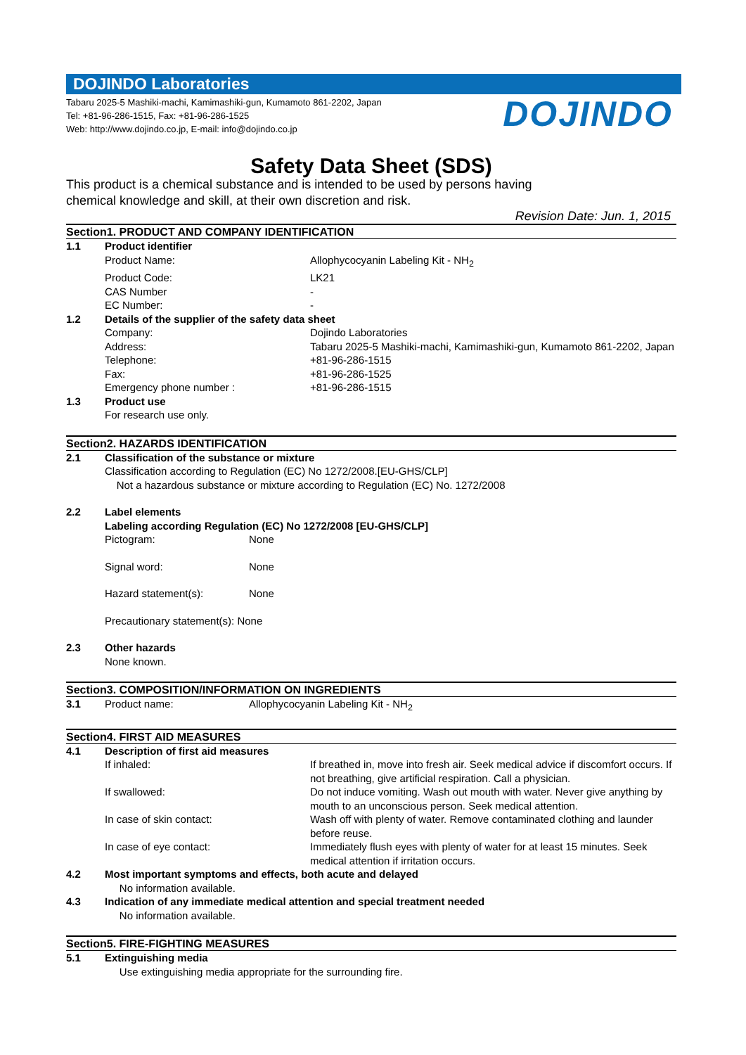DOJINDO Laboratories
Tabaru 2025-5 Mashiki-machi, Kamimashiki-gun, Kumamoto 861-2202, Japan
Tel: +81-96-286-1515, Fax: +81-96-286-1525
Web: http://www.dojindo.co.jp, E-mail: info@dojindo.co.jp
DOJINDO
Safety Data Sheet (SDS)
This product is a chemical substance and is intended to be used by persons having
chemical knowledge and skill, at their own discretion and risk.
Revision Date: Jun. 1, 2015
Section1. PRODUCT AND COMPANY IDENTIFICATION
1.1 Product identifier
Product Name: Allophycocyanin Labeling Kit - NH<sub>2</sub>
Product Code: LK21
CAS Number -
EC Number: -
1.2 Details of the supplier of the safety data sheet
Company: Dojindo Laboratories
Address: Tabaru 2025-5 Mashiki-machi, Kamimashiki-gun, Kumamoto 861-2202, Japan
Telephone: +81-96-286-1515
Fax: +81-96-286-1525
Emergency phone number : +81-96-286-1515
1.3 Product use
For research use only.
Section2. HAZARDS IDENTIFICATION
2.1 Classification of the substance or mixture
Classification according to Regulation (EC) No 1272/2008.[EU-GHS/CLP]
Not a hazardous substance or mixture according to Regulation (EC) No. 1272/2008
2.2 Label elements
Labeling according Regulation (EC) No 1272/2008 [EU-GHS/CLP]
Pictogram: None
Signal word: None
Hazard statement(s): None
Precautionary statement(s): None
2.3 Other hazards
None known.
Section3. COMPOSITION/INFORMATION ON INGREDIENTS
3.1 Product name: Allophycocyanin Labeling Kit - NH<sub>2</sub>
Section4. FIRST AID MEASURES
4.1 Description of first aid measures
If inhaled: If breathed in, move into fresh air. Seek medical advice if discomfort occurs. If not breathing, give artificial respiration. Call a physician.
If swallowed: Do not induce vomiting. Wash out mouth with water. Never give anything by mouth to an unconscious person. Seek medical attention.
In case of skin contact: Wash off with plenty of water. Remove contaminated clothing and launder before reuse.
In case of eye contact: Immediately flush eyes with plenty of water for at least 15 minutes. Seek medical attention if irritation occurs.
4.2 Most important symptoms and effects, both acute and delayed
No information available.
4.3 Indication of any immediate medical attention and special treatment needed
No information available.
Section5. FIRE-FIGHTING MEASURES
5.1 Extinguishing media
Use extinguishing media appropriate for the surrounding fire.